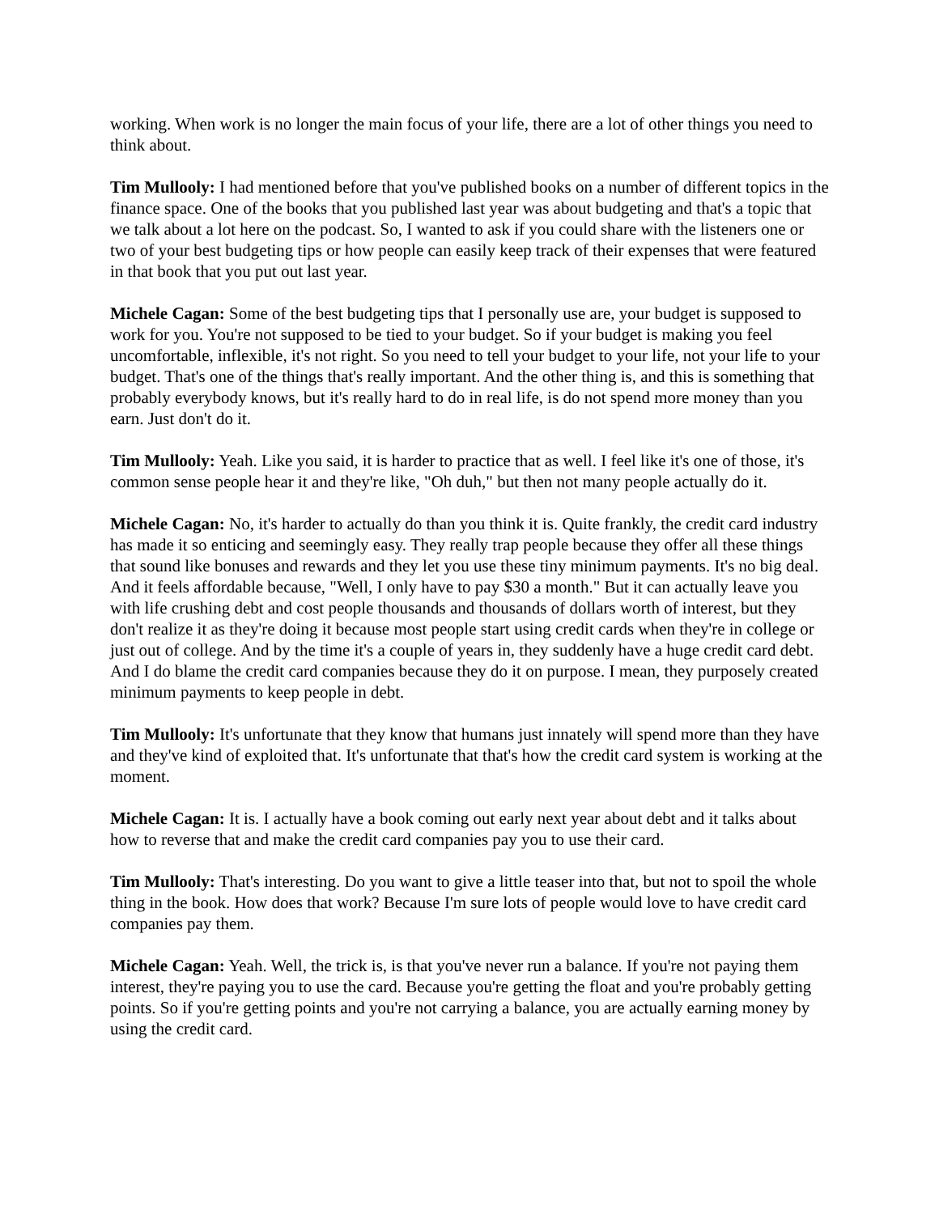working. When work is no longer the main focus of your life, there are a lot of other things you need to think about.
Tim Mullooly: I had mentioned before that you've published books on a number of different topics in the finance space. One of the books that you published last year was about budgeting and that's a topic that we talk about a lot here on the podcast. So, I wanted to ask if you could share with the listeners one or two of your best budgeting tips or how people can easily keep track of their expenses that were featured in that book that you put out last year.
Michele Cagan: Some of the best budgeting tips that I personally use are, your budget is supposed to work for you. You're not supposed to be tied to your budget. So if your budget is making you feel uncomfortable, inflexible, it's not right. So you need to tell your budget to your life, not your life to your budget. That's one of the things that's really important. And the other thing is, and this is something that probably everybody knows, but it's really hard to do in real life, is do not spend more money than you earn. Just don't do it.
Tim Mullooly: Yeah. Like you said, it is harder to practice that as well. I feel like it's one of those, it's common sense people hear it and they're like, "Oh duh," but then not many people actually do it.
Michele Cagan: No, it's harder to actually do than you think it is. Quite frankly, the credit card industry has made it so enticing and seemingly easy. They really trap people because they offer all these things that sound like bonuses and rewards and they let you use these tiny minimum payments. It's no big deal. And it feels affordable because, "Well, I only have to pay $30 a month." But it can actually leave you with life crushing debt and cost people thousands and thousands of dollars worth of interest, but they don't realize it as they're doing it because most people start using credit cards when they're in college or just out of college. And by the time it's a couple of years in, they suddenly have a huge credit card debt. And I do blame the credit card companies because they do it on purpose. I mean, they purposely created minimum payments to keep people in debt.
Tim Mullooly: It's unfortunate that they know that humans just innately will spend more than they have and they've kind of exploited that. It's unfortunate that that's how the credit card system is working at the moment.
Michele Cagan: It is. I actually have a book coming out early next year about debt and it talks about how to reverse that and make the credit card companies pay you to use their card.
Tim Mullooly: That's interesting. Do you want to give a little teaser into that, but not to spoil the whole thing in the book. How does that work? Because I'm sure lots of people would love to have credit card companies pay them.
Michele Cagan: Yeah. Well, the trick is, is that you've never run a balance. If you're not paying them interest, they're paying you to use the card. Because you're getting the float and you're probably getting points. So if you're getting points and you're not carrying a balance, you are actually earning money by using the credit card.